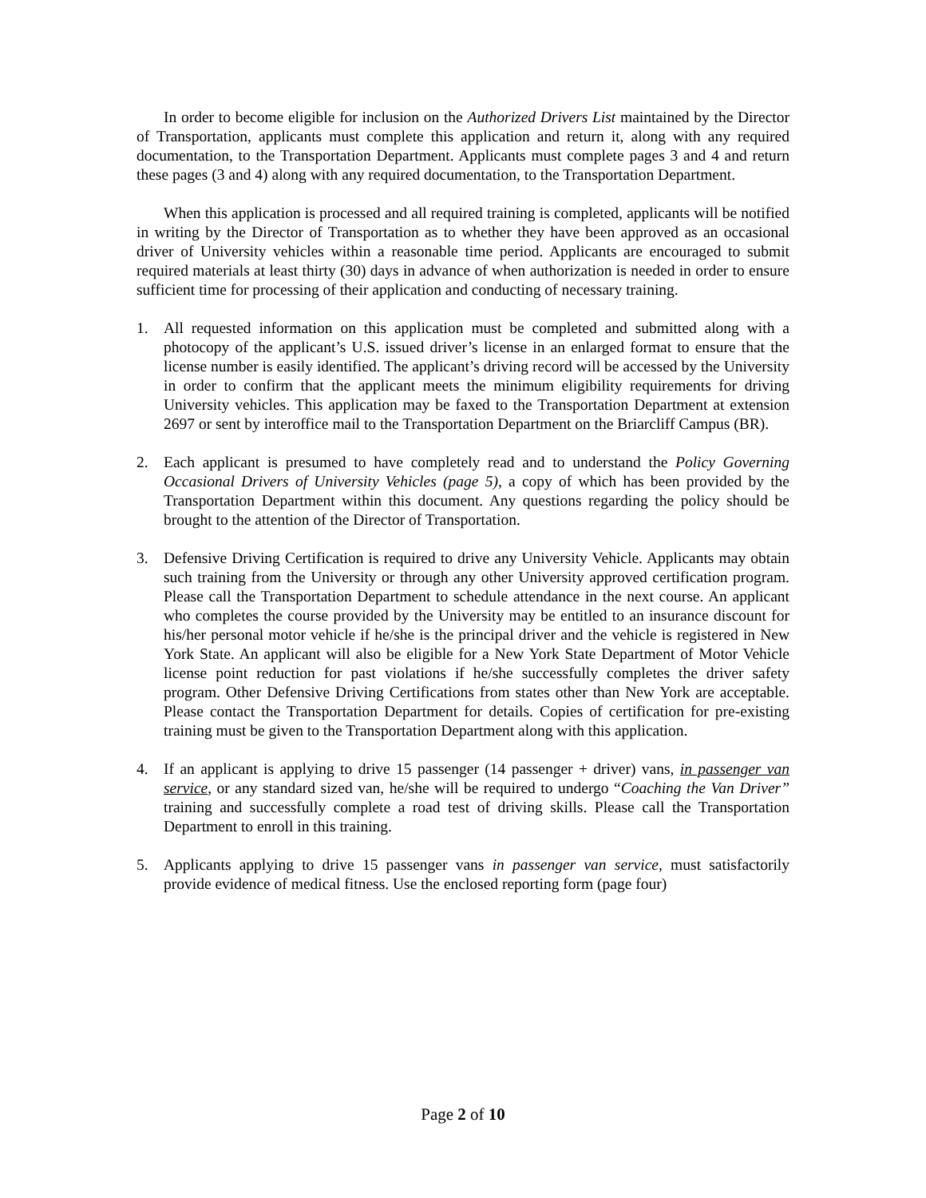In order to become eligible for inclusion on the Authorized Drivers List maintained by the Director of Transportation, applicants must complete this application and return it, along with any required documentation, to the Transportation Department. Applicants must complete pages 3 and 4 and return these pages (3 and 4) along with any required documentation, to the Transportation Department.
When this application is processed and all required training is completed, applicants will be notified in writing by the Director of Transportation as to whether they have been approved as an occasional driver of University vehicles within a reasonable time period. Applicants are encouraged to submit required materials at least thirty (30) days in advance of when authorization is needed in order to ensure sufficient time for processing of their application and conducting of necessary training.
1. All requested information on this application must be completed and submitted along with a photocopy of the applicant’s U.S. issued driver’s license in an enlarged format to ensure that the license number is easily identified. The applicant’s driving record will be accessed by the University in order to confirm that the applicant meets the minimum eligibility requirements for driving University vehicles. This application may be faxed to the Transportation Department at extension 2697 or sent by interoffice mail to the Transportation Department on the Briarcliff Campus (BR).
2. Each applicant is presumed to have completely read and to understand the Policy Governing Occasional Drivers of University Vehicles (page 5), a copy of which has been provided by the Transportation Department within this document. Any questions regarding the policy should be brought to the attention of the Director of Transportation.
3. Defensive Driving Certification is required to drive any University Vehicle. Applicants may obtain such training from the University or through any other University approved certification program. Please call the Transportation Department to schedule attendance in the next course. An applicant who completes the course provided by the University may be entitled to an insurance discount for his/her personal motor vehicle if he/she is the principal driver and the vehicle is registered in New York State. An applicant will also be eligible for a New York State Department of Motor Vehicle license point reduction for past violations if he/she successfully completes the driver safety program. Other Defensive Driving Certifications from states other than New York are acceptable. Please contact the Transportation Department for details. Copies of certification for pre-existing training must be given to the Transportation Department along with this application.
4. If an applicant is applying to drive 15 passenger (14 passenger + driver) vans, in passenger van service, or any standard sized van, he/she will be required to undergo “Coaching the Van Driver” training and successfully complete a road test of driving skills. Please call the Transportation Department to enroll in this training.
5. Applicants applying to drive 15 passenger vans in passenger van service, must satisfactorily provide evidence of medical fitness. Use the enclosed reporting form (page four)
Page 2 of 10